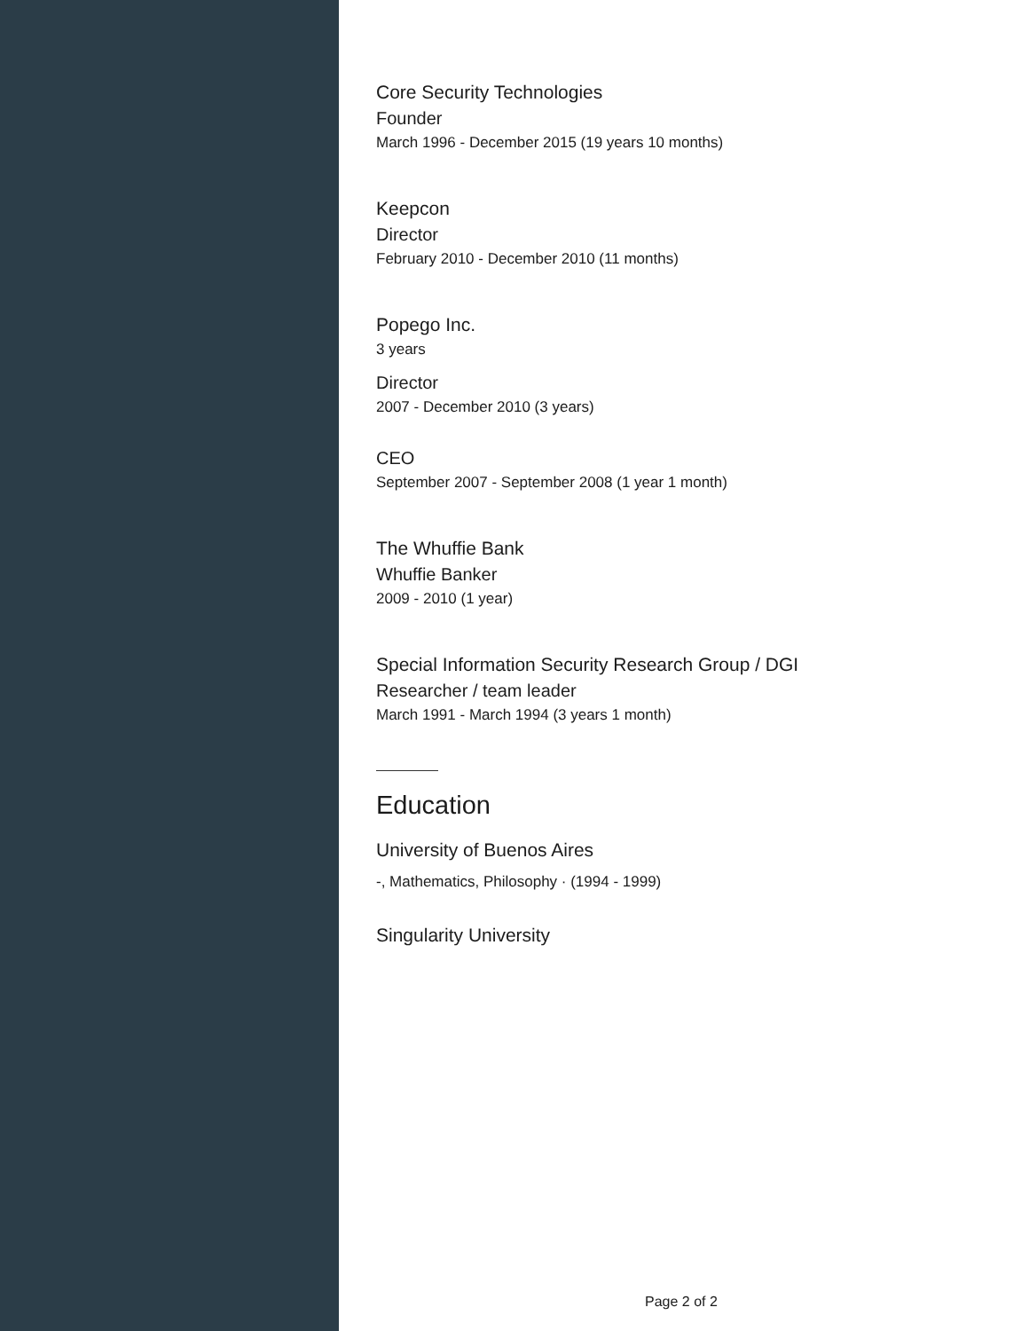Core Security Technologies
Founder
March 1996 - December 2015 (19 years 10 months)
Keepcon
Director
February 2010 - December 2010 (11 months)
Popego Inc.
3 years
Director
2007 - December 2010 (3 years)
CEO
September 2007 - September 2008 (1 year 1 month)
The Whuffie Bank
Whuffie Banker
2009 - 2010 (1 year)
Special Information Security Research Group / DGI
Researcher / team leader
March 1991 - March 1994 (3 years 1 month)
Education
University of Buenos Aires
-, Mathematics, Philosophy · (1994 - 1999)
Singularity University
Page 2 of 2